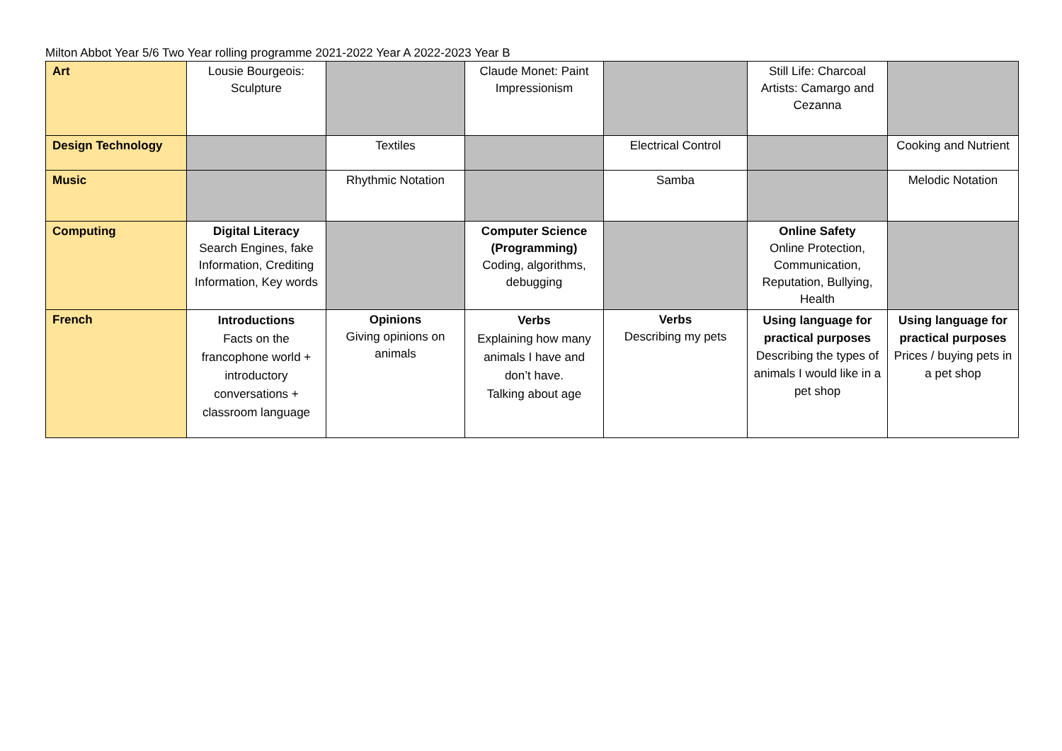Milton Abbot Year 5/6 Two Year rolling programme 2021-2022 Year A 2022-2023 Year B
| Art | Lousie Bourgeois: Sculpture | | Claude Monet: Paint Impressionism | | Still Life: Charcoal Artists: Camargo and Cezanna | |
| Design Technology | | Textiles | | Electrical Control | | Cooking and Nutrient |
| Music | | Rhythmic Notation | | Samba | | Melodic Notation |
| Computing | Digital Literacy Search Engines, fake Information, Crediting Information, Key words | | Computer Science (Programming) Coding, algorithms, debugging | | Online Safety Online Protection, Communication, Reputation, Bullying, Health | |
| French | Introductions Facts on the francophone world + introductory conversations + classroom language | Opinions Giving opinions on animals | Verbs Explaining how many animals I have and don’t have. Talking about age | Verbs Describing my pets | Using language for practical purposes Describing the types of animals I would like in a pet shop | Using language for practical purposes Prices / buying pets in a pet shop |